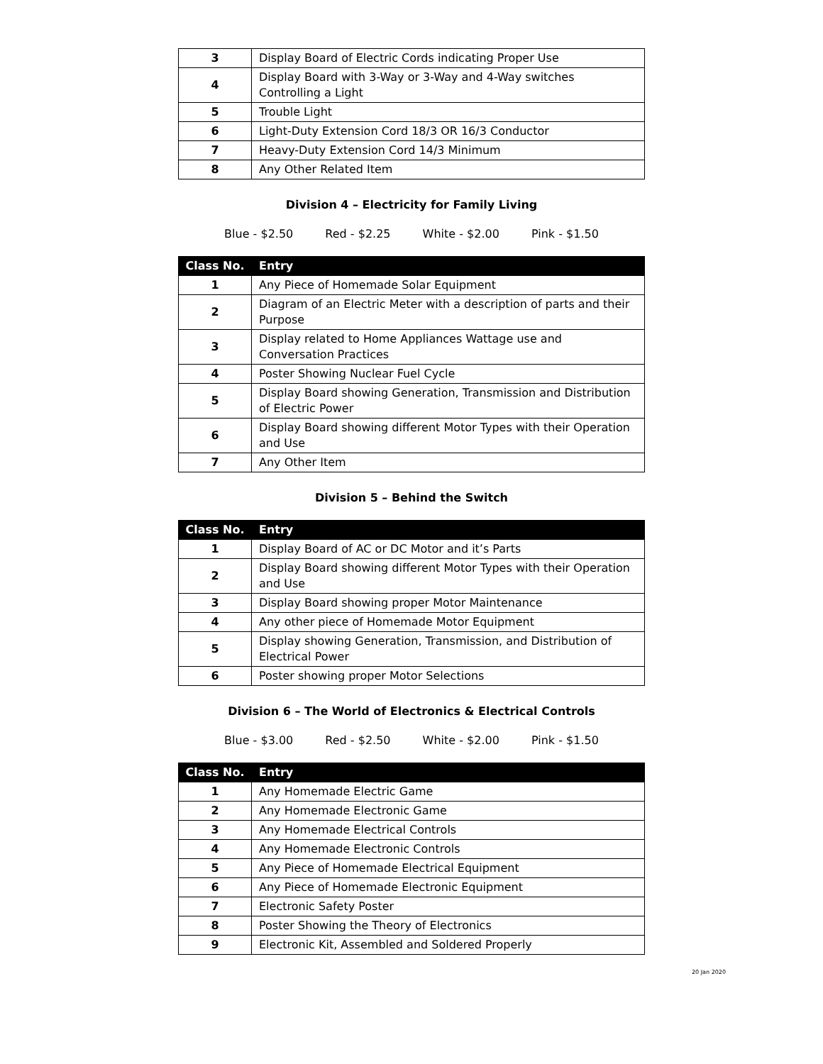| 3 | Display Board of Electric Cords indicating Proper Use |
| 4 | Display Board with 3-Way or 3-Way and 4-Way switches Controlling a Light |
| 5 | Trouble Light |
| 6 | Light-Duty Extension Cord 18/3 OR 16/3 Conductor |
| 7 | Heavy-Duty Extension Cord 14/3 Minimum |
| 8 | Any Other Related Item |
Division 4 – Electricity for Family Living
Blue - $2.50 Red - $2.25 White - $2.00 Pink - $1.50
| Class No. | Entry |
| --- | --- |
| 1 | Any Piece of Homemade Solar Equipment |
| 2 | Diagram of an Electric Meter with a description of parts and their Purpose |
| 3 | Display related to Home Appliances Wattage use and Conversation Practices |
| 4 | Poster Showing Nuclear Fuel Cycle |
| 5 | Display Board showing Generation, Transmission and Distribution of Electric Power |
| 6 | Display Board showing different Motor Types with their Operation and Use |
| 7 | Any Other Item |
Division 5 – Behind the Switch
| Class No. | Entry |
| --- | --- |
| 1 | Display Board of AC or DC Motor and it’s Parts |
| 2 | Display Board showing different Motor Types with their Operation and Use |
| 3 | Display Board showing proper Motor Maintenance |
| 4 | Any other piece of Homemade Motor Equipment |
| 5 | Display showing Generation, Transmission, and Distribution of Electrical Power |
| 6 | Poster showing proper Motor Selections |
Division 6 – The World of Electronics & Electrical Controls
Blue - $3.00 Red - $2.50 White - $2.00 Pink - $1.50
| Class No. | Entry |
| --- | --- |
| 1 | Any Homemade Electric Game |
| 2 | Any Homemade Electronic Game |
| 3 | Any Homemade Electrical Controls |
| 4 | Any Homemade Electronic Controls |
| 5 | Any Piece of Homemade Electrical Equipment |
| 6 | Any Piece of Homemade Electronic Equipment |
| 7 | Electronic Safety Poster |
| 8 | Poster Showing the Theory of Electronics |
| 9 | Electronic Kit, Assembled and Soldered Properly |
20 Jan 2020